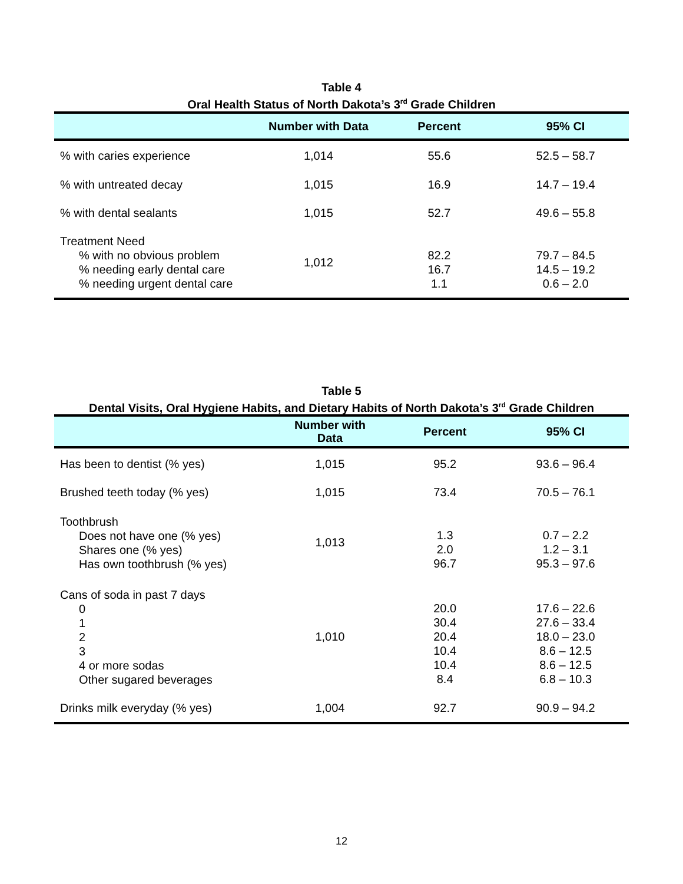Table 4
Oral Health Status of North Dakota’s 3<sup>rd</sup> Grade Children
| | Number with Data | Percent | 95% CI |
| --- | --- | --- | --- |
| % with caries experience | 1,014 | 55.6 | 52.5 – 58.7 |
| % with untreated decay | 1,015 | 16.9 | 14.7 – 19.4 |
| % with dental sealants | 1,015 | 52.7 | 49.6 – 55.8 |
| Treatment Need % with no obvious problem % needing early dental care % needing urgent dental care | 1,012 | 82.2 16.7 1.1 | 79.7 – 84.5 14.5 – 19.2 0.6 – 2.0 |
Table 5
Dental Visits, Oral Hygiene Habits, and Dietary Habits of North Dakota’s 3<sup>rd</sup> Grade Children
| | Number with Data | Percent | 95% CI |
| --- | --- | --- | --- |
| Has been to dentist (% yes) | 1,015 | 95.2 | 93.6 – 96.4 |
| Brushed teeth today (% yes) | 1,015 | 73.4 | 70.5 – 76.1 |
| Toothbrush Does not have one (% yes) Shares one (% yes) Has own toothbrush (% yes) | 1,013 | 1.3 2.0 96.7 | 0.7 – 2.2 1.2 – 3.1 95.3 – 97.6 |
| Cans of soda in past 7 days 0 1 2 3 4 or more sodas Other sugared beverages | 1,010 | 20.0 30.4 20.4 10.4 10.4 8.4 | 17.6 – 22.6 27.6 – 33.4 18.0 – 23.0 8.6 – 12.5 8.6 – 12.5 6.8 – 10.3 |
| Drinks milk everyday (% yes) | 1,004 | 92.7 | 90.9 – 94.2 |
12